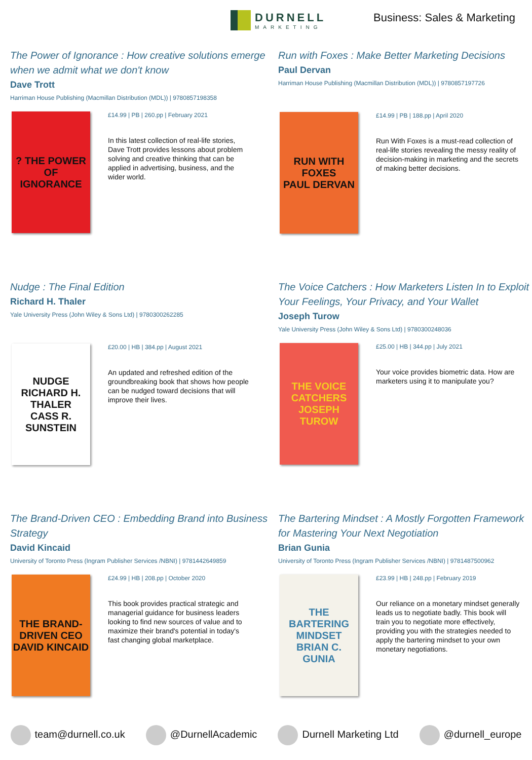DURNELL
MARKETING
Business: Sales & Marketing
The Power of Ignorance : How creative solutions emerge when we admit what we don't know
Dave Trott
Harriman House Publishing (Macmillan Distribution (MDL)) | 9780857198358
? THE POWER OF IGNORANCE
£14.99 | PB | 260.pp | February 2021
In this latest collection of real-life stories, Dave Trott provides lessons about problem solving and creative thinking that can be applied in advertising, business, and the wider world.
Run with Foxes : Make Better Marketing Decisions
Paul Dervan
Harriman House Publishing (Macmillan Distribution (MDL)) | 9780857197726
RUN WITH FOXES
PAUL DERVAN
£14.99 | PB | 188.pp | April 2020
Run With Foxes is a must-read collection of real-life stories revealing the messy reality of decision-making in marketing and the secrets of making better decisions.
Nudge : The Final Edition
Richard H. Thaler
Yale University Press (John Wiley & Sons Ltd) | 9780300262285
NUDGE
RICHARD H. THALER
CASS R. SUNSTEIN
£20.00 | HB | 384.pp | August 2021
An updated and refreshed edition of the groundbreaking book that shows how people can be nudged toward decisions that will improve their lives.
The Voice Catchers : How Marketers Listen In to Exploit Your Feelings, Your Privacy, and Your Wallet
Joseph Turow
Yale University Press (John Wiley & Sons Ltd) | 9780300248036
THE VOICE CATCHERS
JOSEPH TUROW
£25.00 | HB | 344.pp | July 2021
Your voice provides biometric data. How are marketers using it to manipulate you?
The Brand-Driven CEO : Embedding Brand into Business Strategy
David Kincaid
University of Toronto Press (Ingram Publisher Services /NBNI) | 9781442649859
THE BRAND-DRIVEN CEO
DAVID KINCAID
£24.99 | HB | 208.pp | October 2020
This book provides practical strategic and managerial guidance for business leaders looking to find new sources of value and to maximize their brand's potential in today's fast changing global marketplace.
The Bartering Mindset : A Mostly Forgotten Framework for Mastering Your Next Negotiation
Brian Gunia
University of Toronto Press (Ingram Publisher Services /NBNI) | 9781487500962
THE BARTERING MINDSET
BRIAN C. GUNIA
£23.99 | HB | 248.pp | February 2019
Our reliance on a monetary mindset generally leads us to negotiate badly. This book will train you to negotiate more effectively, providing you with the strategies needed to apply the bartering mindset to your own monetary negotiations.
team@durnell.co.uk @DurnellAcademic Durnell Marketing Ltd @durnell_europe